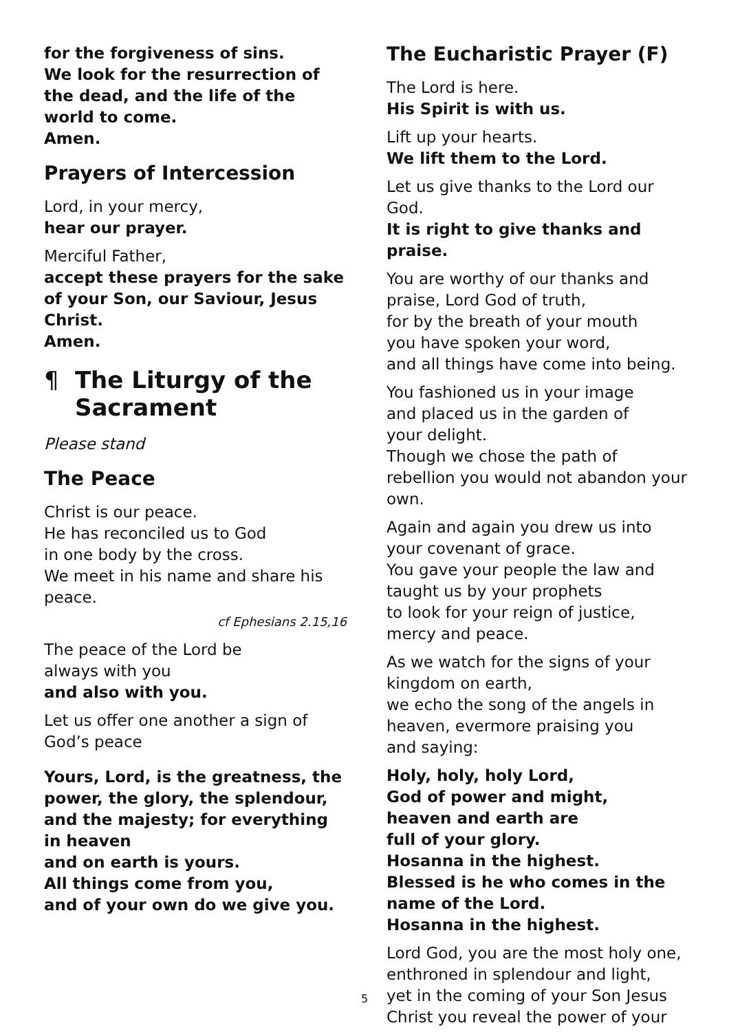for the forgiveness of sins.
We look for the resurrection of the dead, and the life of the world to come.
Amen.
Prayers of Intercession
Lord, in your mercy,
hear our prayer.
Merciful Father,
accept these prayers for the sake of your Son, our Saviour, Jesus Christ.
Amen.
¶ The Liturgy of the Sacrament
Please stand
The Peace
Christ is our peace.
He has reconciled us to God
in one body by the cross.
We meet in his name and share his peace.
cf Ephesians 2.15,16
The peace of the Lord be
always with you
and also with you.
Let us offer one another a sign of God’s peace
Yours, Lord, is the greatness, the power, the glory, the splendour, and the majesty; for everything in heaven
and on earth is yours.
All things come from you,
and of your own do we give you.
The Eucharistic Prayer (F)
The Lord is here.
His Spirit is with us.
Lift up your hearts.
We lift them to the Lord.
Let us give thanks to the Lord our God.
It is right to give thanks and praise.
You are worthy of our thanks and praise, Lord God of truth,
for by the breath of your mouth
you have spoken your word,
and all things have come into being.
You fashioned us in your image
and placed us in the garden of
your delight.
Though we chose the path of rebellion you would not abandon your own.
Again and again you drew us into your covenant of grace.
You gave your people the law and
taught us by your prophets
to look for your reign of justice, mercy and peace.
As we watch for the signs of your kingdom on earth,
we echo the song of the angels in heaven, evermore praising you
and saying:
Holy, holy, holy Lord,
God of power and might,
heaven and earth are
full of your glory.
Hosanna in the highest.
Blessed is he who comes in the name of the Lord.
Hosanna in the highest.
Lord God, you are the most holy one, enthroned in splendour and light,
yet in the coming of your Son Jesus Christ you reveal the power of your
5